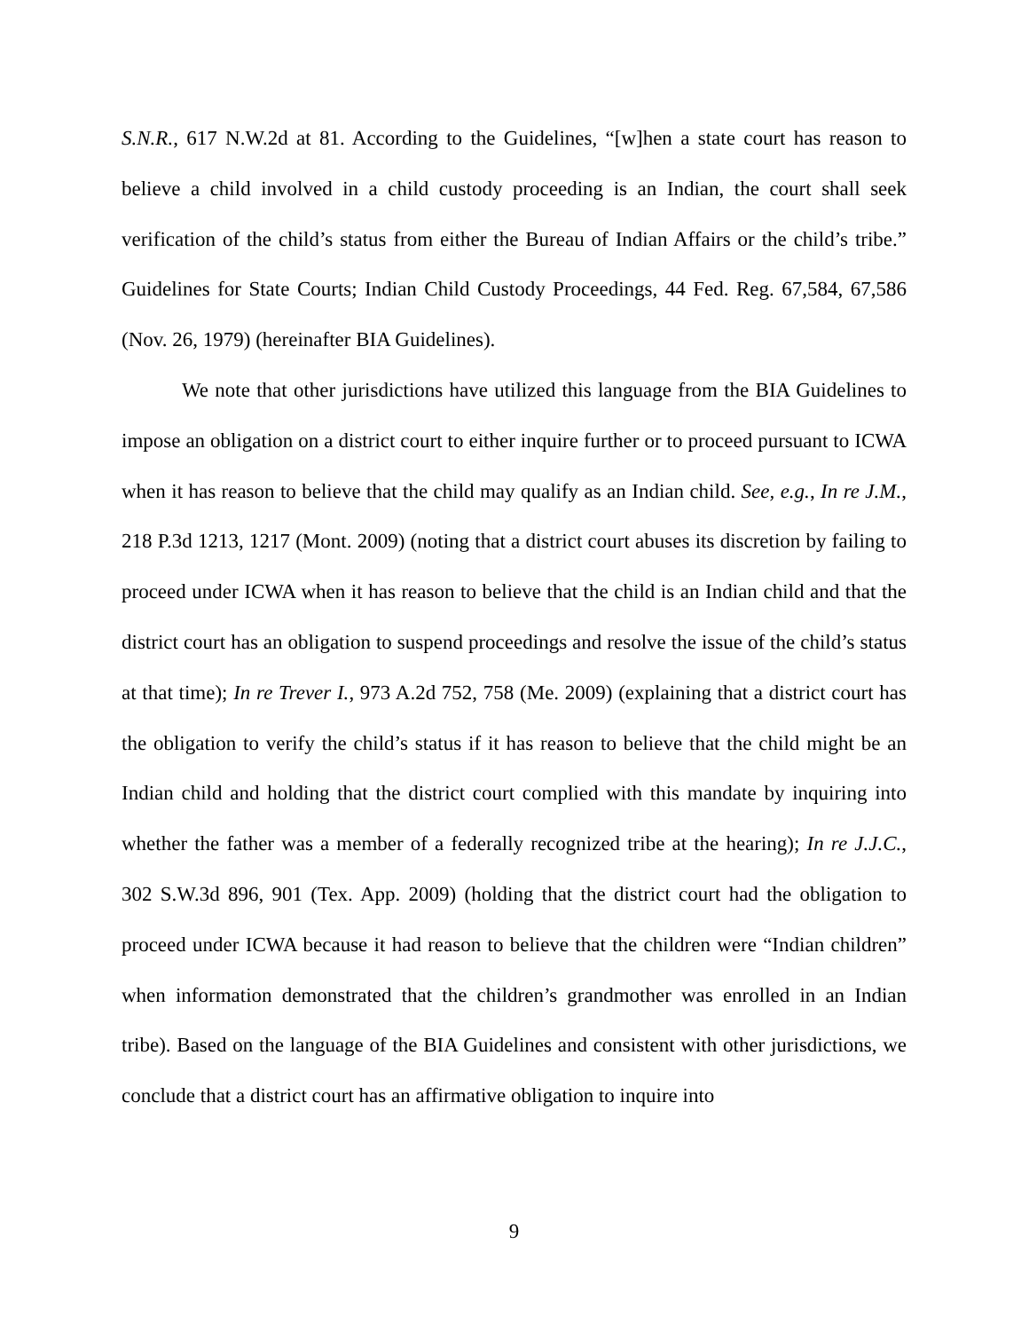S.N.R., 617 N.W.2d at 81. According to the Guidelines, “[w]hen a state court has reason to believe a child involved in a child custody proceeding is an Indian, the court shall seek verification of the child’s status from either the Bureau of Indian Affairs or the child’s tribe.” Guidelines for State Courts; Indian Child Custody Proceedings, 44 Fed. Reg. 67,584, 67,586 (Nov. 26, 1979) (hereinafter BIA Guidelines).
We note that other jurisdictions have utilized this language from the BIA Guidelines to impose an obligation on a district court to either inquire further or to proceed pursuant to ICWA when it has reason to believe that the child may qualify as an Indian child. See, e.g., In re J.M., 218 P.3d 1213, 1217 (Mont. 2009) (noting that a district court abuses its discretion by failing to proceed under ICWA when it has reason to believe that the child is an Indian child and that the district court has an obligation to suspend proceedings and resolve the issue of the child’s status at that time); In re Trever I., 973 A.2d 752, 758 (Me. 2009) (explaining that a district court has the obligation to verify the child’s status if it has reason to believe that the child might be an Indian child and holding that the district court complied with this mandate by inquiring into whether the father was a member of a federally recognized tribe at the hearing); In re J.J.C., 302 S.W.3d 896, 901 (Tex. App. 2009) (holding that the district court had the obligation to proceed under ICWA because it had reason to believe that the children were “Indian children” when information demonstrated that the children’s grandmother was enrolled in an Indian tribe). Based on the language of the BIA Guidelines and consistent with other jurisdictions, we conclude that a district court has an affirmative obligation to inquire into
9